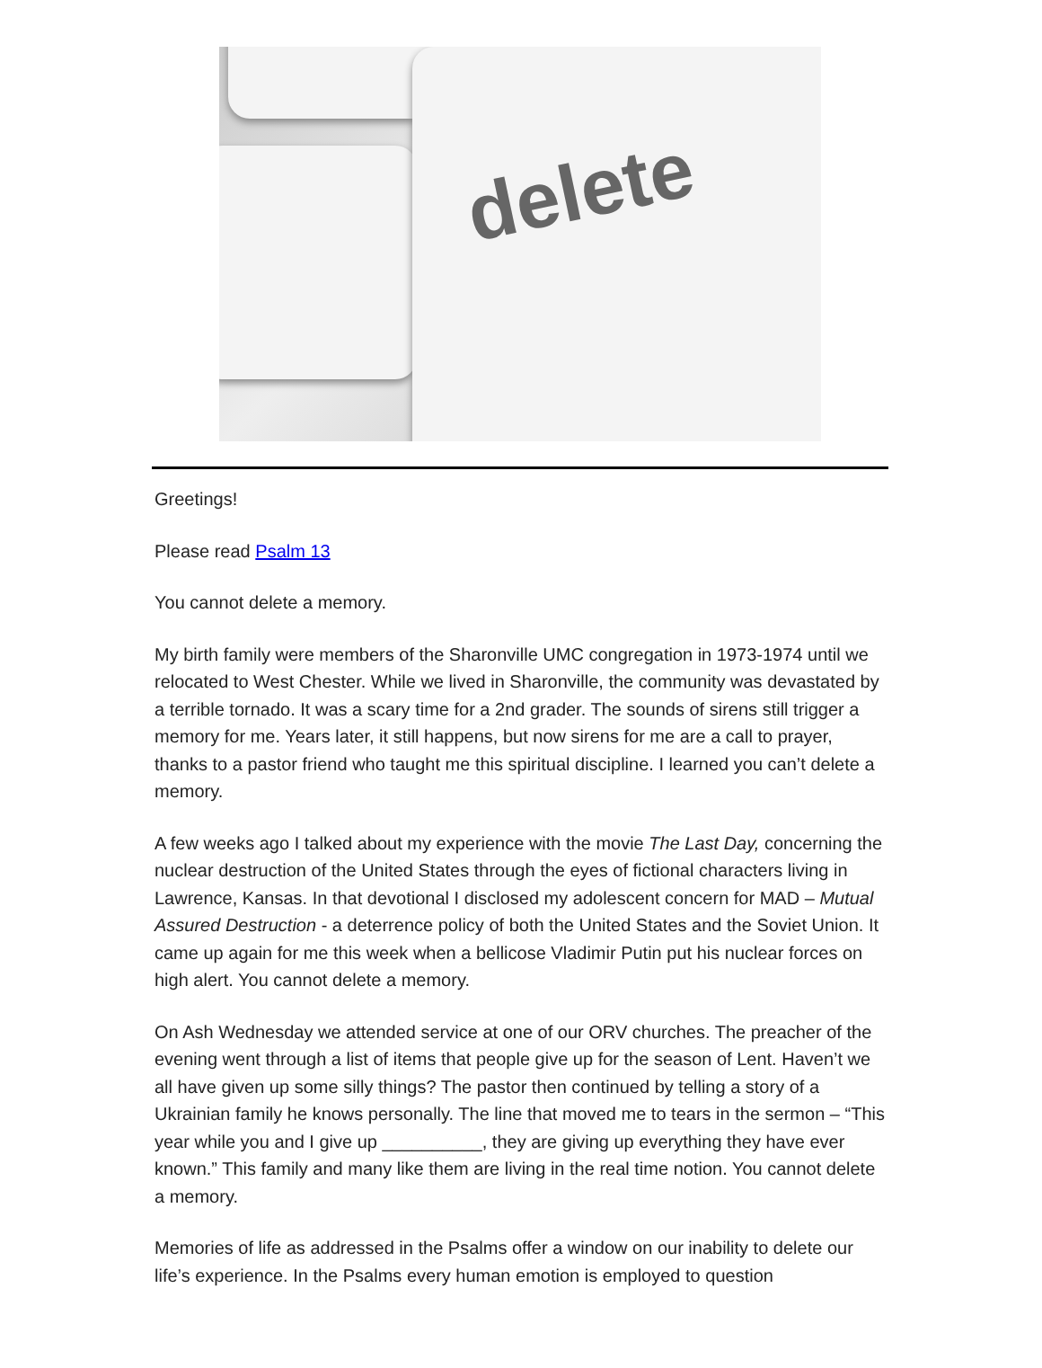delete
Greetings!
Please read Psalm 13
You cannot delete a memory.
My birth family were members of the Sharonville UMC congregation in 1973-1974 until we relocated to West Chester. While we lived in Sharonville, the community was devastated by a terrible tornado. It was a scary time for a 2nd grader. The sounds of sirens still trigger a memory for me. Years later, it still happens, but now sirens for me are a call to prayer, thanks to a pastor friend who taught me this spiritual discipline. I learned you can’t delete a memory.
A few weeks ago I talked about my experience with the movie The Last Day, concerning the nuclear destruction of the United States through the eyes of fictional characters living in Lawrence, Kansas. In that devotional I disclosed my adolescent concern for MAD – Mutual Assured Destruction - a deterrence policy of both the United States and the Soviet Union. It came up again for me this week when a bellicose Vladimir Putin put his nuclear forces on high alert. You cannot delete a memory.
On Ash Wednesday we attended service at one of our ORV churches. The preacher of the evening went through a list of items that people give up for the season of Lent. Haven’t we all have given up some silly things? The pastor then continued by telling a story of a Ukrainian family he knows personally. The line that moved me to tears in the sermon – “This year while you and I give up __________, they are giving up everything they have ever known.” This family and many like them are living in the real time notion. You cannot delete a memory.
Memories of life as addressed in the Psalms offer a window on our inability to delete our life’s experience. In the Psalms every human emotion is employed to question